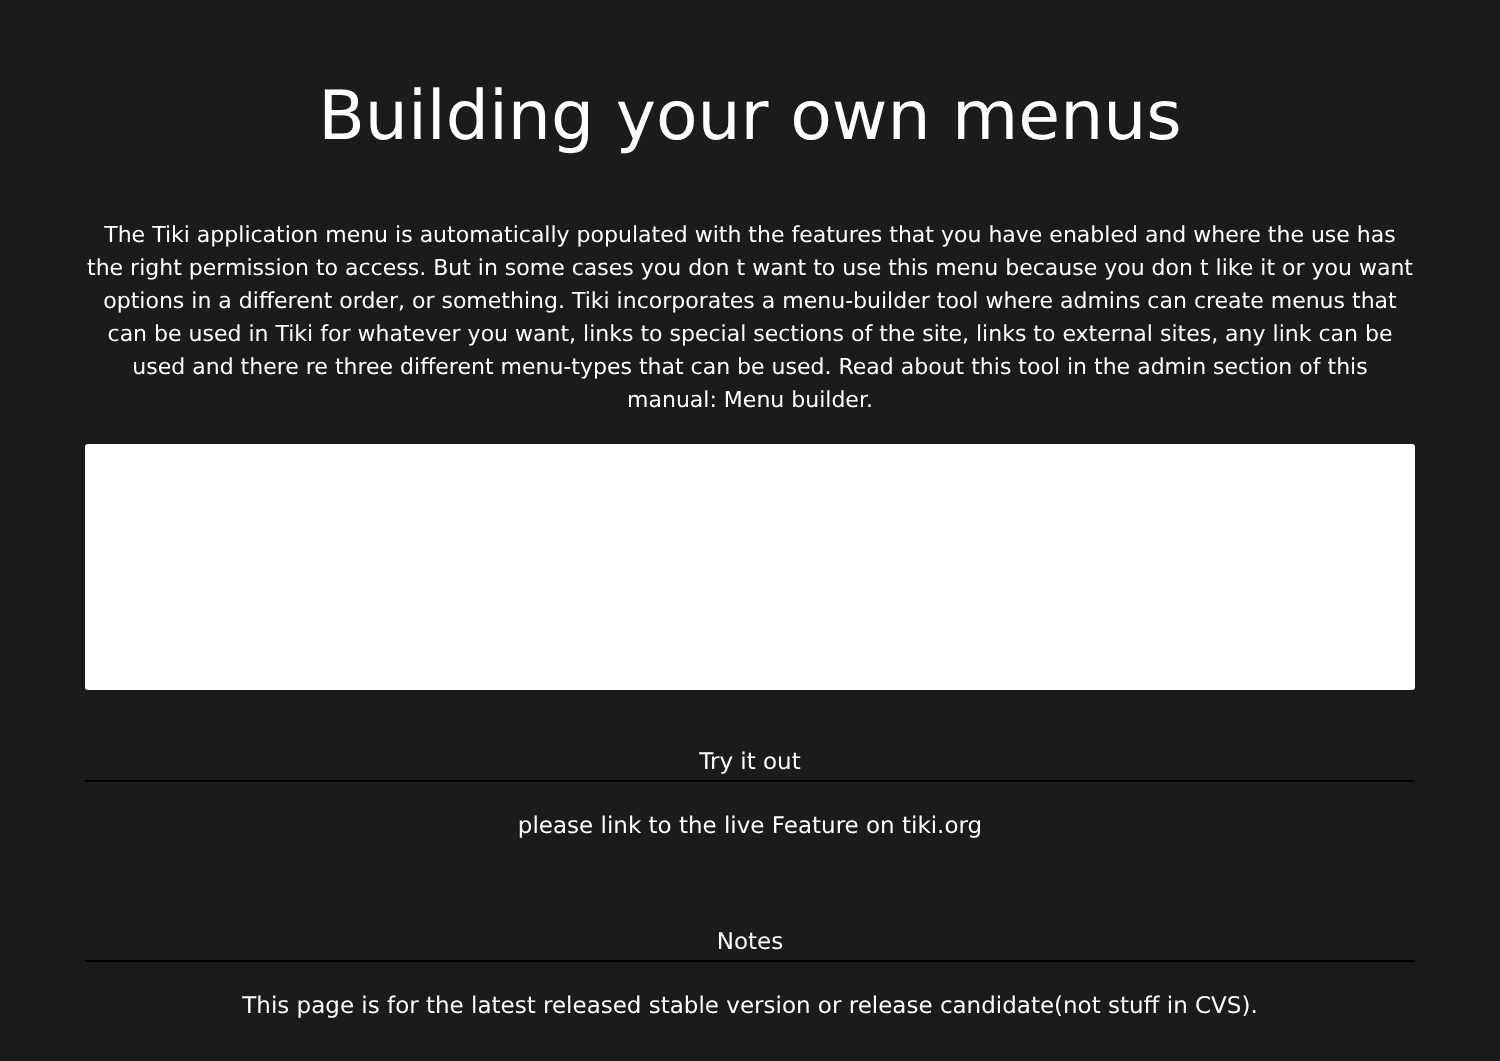Building your own menus
The Tiki application menu is automatically populated with the features that you have enabled and where the use has the right permission to access. But in some cases you don t want to use this menu because you don t like it or you want options in a different order, or something. Tiki incorporates a menu-builder tool where admins can create menus that can be used in Tiki for whatever you want, links to special sections of the site, links to external sites, any link can be used and there re three different menu-types that can be used. Read about this tool in the admin section of this manual: Menu builder.
Try it out
please link to the live Feature on tiki.org
Notes
This page is for the latest released stable version or release candidate(not stuff in CVS).